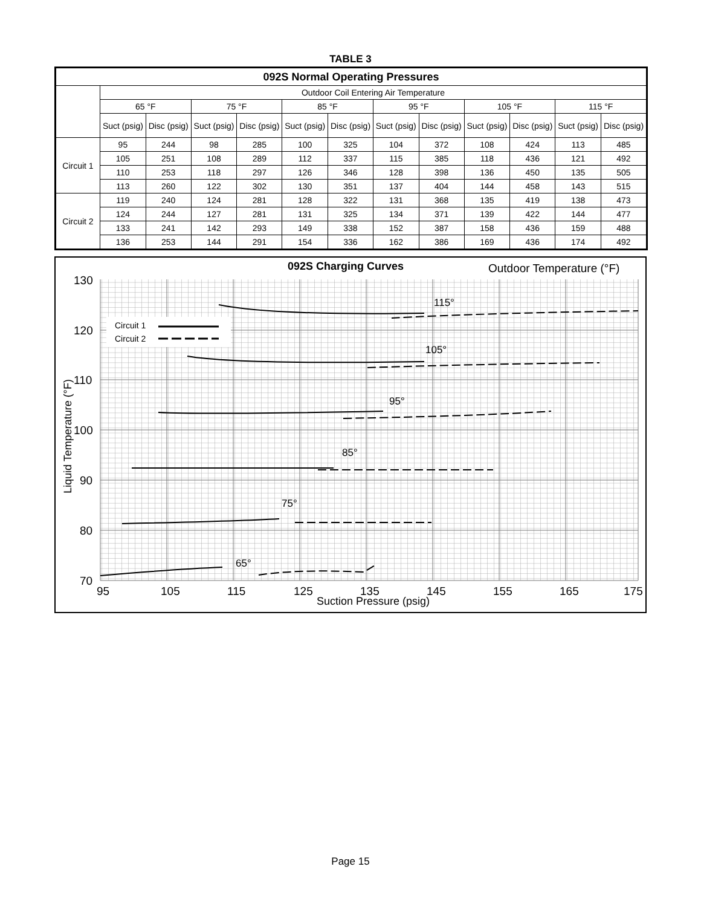TABLE 3
| 092S Normal Operating Pressures | | | | | | | | | | | | |
| --- | --- | --- | --- | --- | --- | --- | --- | --- | --- | --- | --- | --- |
| | Outdoor Coil Entering Air Temperature | | | | | | | | | | | |
| | 65 °F | | 75 °F | | 85 °F | | 95 °F | | 105 °F | | 115 °F | |
| | Suct (psig) | Disc (psig) | Suct (psig) | Disc (psig) | Suct (psig) | Disc (psig) | Suct (psig) | Disc (psig) | Suct (psig) | Disc (psig) | Suct (psig) | Disc (psig) |
| Circuit 1 | 95 | 244 | 98 | 285 | 100 | 325 | 104 | 372 | 108 | 424 | 113 | 485 |
| | 105 | 251 | 108 | 289 | 112 | 337 | 115 | 385 | 118 | 436 | 121 | 492 |
| | 110 | 253 | 118 | 297 | 126 | 346 | 128 | 398 | 136 | 450 | 135 | 505 |
| | 113 | 260 | 122 | 302 | 130 | 351 | 137 | 404 | 144 | 458 | 143 | 515 |
| Circuit 2 | 119 | 240 | 124 | 281 | 128 | 322 | 131 | 368 | 135 | 419 | 138 | 473 |
| | 124 | 244 | 127 | 281 | 131 | 325 | 134 | 371 | 139 | 422 | 144 | 477 |
| | 133 | 241 | 142 | 293 | 149 | 338 | 152 | 387 | 158 | 436 | 159 | 488 |
| | 136 | 253 | 144 | 291 | 154 | 336 | 162 | 386 | 169 | 436 | 174 | 492 |
Circuit 1
Circuit 2
115°
105°
95°
85°
75°
65°
092S Charging Curves
Outdoor Temperature (°F)
130
120
110
100
90
80
70
95
105
115
125
135
145
155
165
175
Suction Pressure (psig)
Liquid Temperature (°F)
Page 15